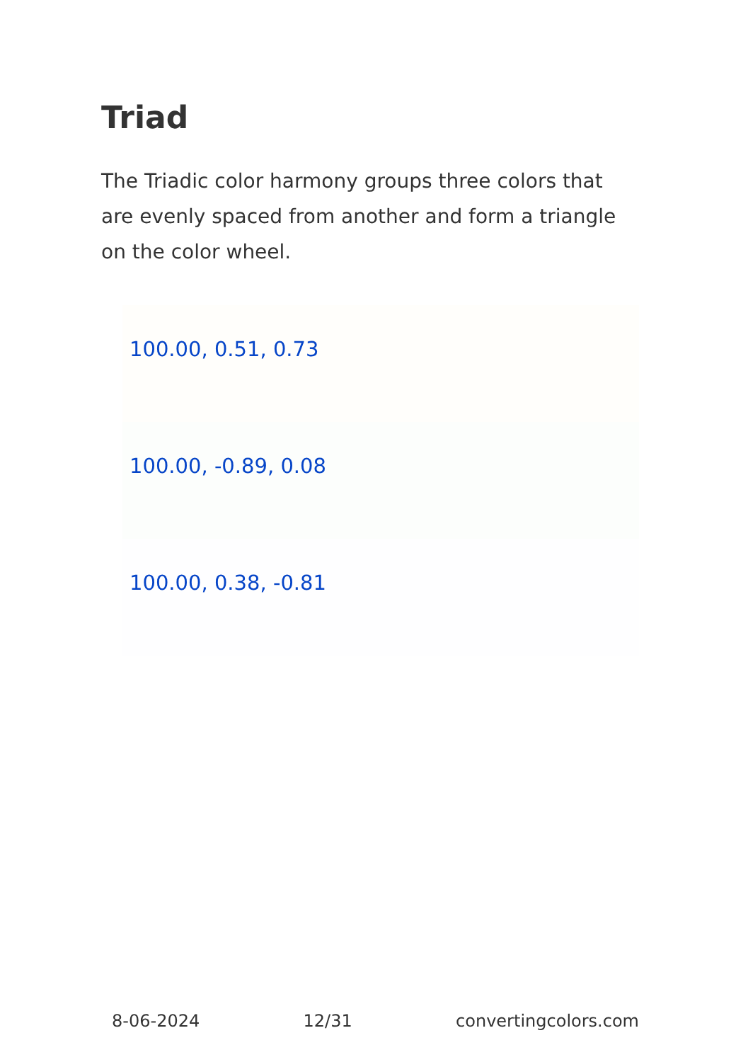Triad
The Triadic color harmony groups three colors that are evenly spaced from another and form a triangle on the color wheel.
100.00, 0.51, 0.73
100.00, -0.89, 0.08
100.00, 0.38, -0.81
8-06-2024 12/31 convertingcolors.com